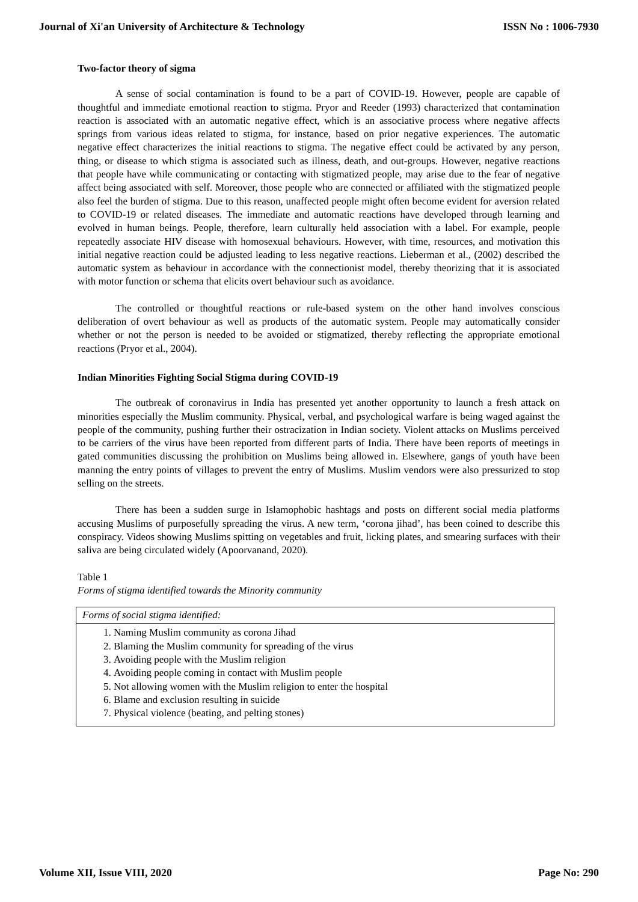Journal of Xi'an University of Architecture & Technology ISSN No : 1006-7930
Two-factor theory of sigma
A sense of social contamination is found to be a part of COVID-19. However, people are capable of thoughtful and immediate emotional reaction to stigma. Pryor and Reeder (1993) characterized that contamination reaction is associated with an automatic negative effect, which is an associative process where negative affects springs from various ideas related to stigma, for instance, based on prior negative experiences. The automatic negative effect characterizes the initial reactions to stigma. The negative effect could be activated by any person, thing, or disease to which stigma is associated such as illness, death, and out-groups. However, negative reactions that people have while communicating or contacting with stigmatized people, may arise due to the fear of negative affect being associated with self. Moreover, those people who are connected or affiliated with the stigmatized people also feel the burden of stigma. Due to this reason, unaffected people might often become evident for aversion related to COVID-19 or related diseases. The immediate and automatic reactions have developed through learning and evolved in human beings. People, therefore, learn culturally held association with a label. For example, people repeatedly associate HIV disease with homosexual behaviours. However, with time, resources, and motivation this initial negative reaction could be adjusted leading to less negative reactions. Lieberman et al., (2002) described the automatic system as behaviour in accordance with the connectionist model, thereby theorizing that it is associated with motor function or schema that elicits overt behaviour such as avoidance.
The controlled or thoughtful reactions or rule-based system on the other hand involves conscious deliberation of overt behaviour as well as products of the automatic system. People may automatically consider whether or not the person is needed to be avoided or stigmatized, thereby reflecting the appropriate emotional reactions (Pryor et al., 2004).
Indian Minorities Fighting Social Stigma during COVID-19
The outbreak of coronavirus in India has presented yet another opportunity to launch a fresh attack on minorities especially the Muslim community. Physical, verbal, and psychological warfare is being waged against the people of the community, pushing further their ostracization in Indian society. Violent attacks on Muslims perceived to be carriers of the virus have been reported from different parts of India. There have been reports of meetings in gated communities discussing the prohibition on Muslims being allowed in. Elsewhere, gangs of youth have been manning the entry points of villages to prevent the entry of Muslims. Muslim vendors were also pressurized to stop selling on the streets.
There has been a sudden surge in Islamophobic hashtags and posts on different social media platforms accusing Muslims of purposefully spreading the virus. A new term, ‘corona jihad’, has been coined to describe this conspiracy. Videos showing Muslims spitting on vegetables and fruit, licking plates, and smearing surfaces with their saliva are being circulated widely (Apoorvanand, 2020).
Table 1
Forms of stigma identified towards the Minority community
| Forms of social stigma identified: |
| 1. Naming Muslim community as corona Jihad 2. Blaming the Muslim community for spreading of the virus 3. Avoiding people with the Muslim religion 4. Avoiding people coming in contact with Muslim people 5. Not allowing women with the Muslim religion to enter the hospital 6. Blame and exclusion resulting in suicide 7. Physical violence (beating, and pelting stones) |
Volume XII, Issue VIII, 2020 Page No: 290